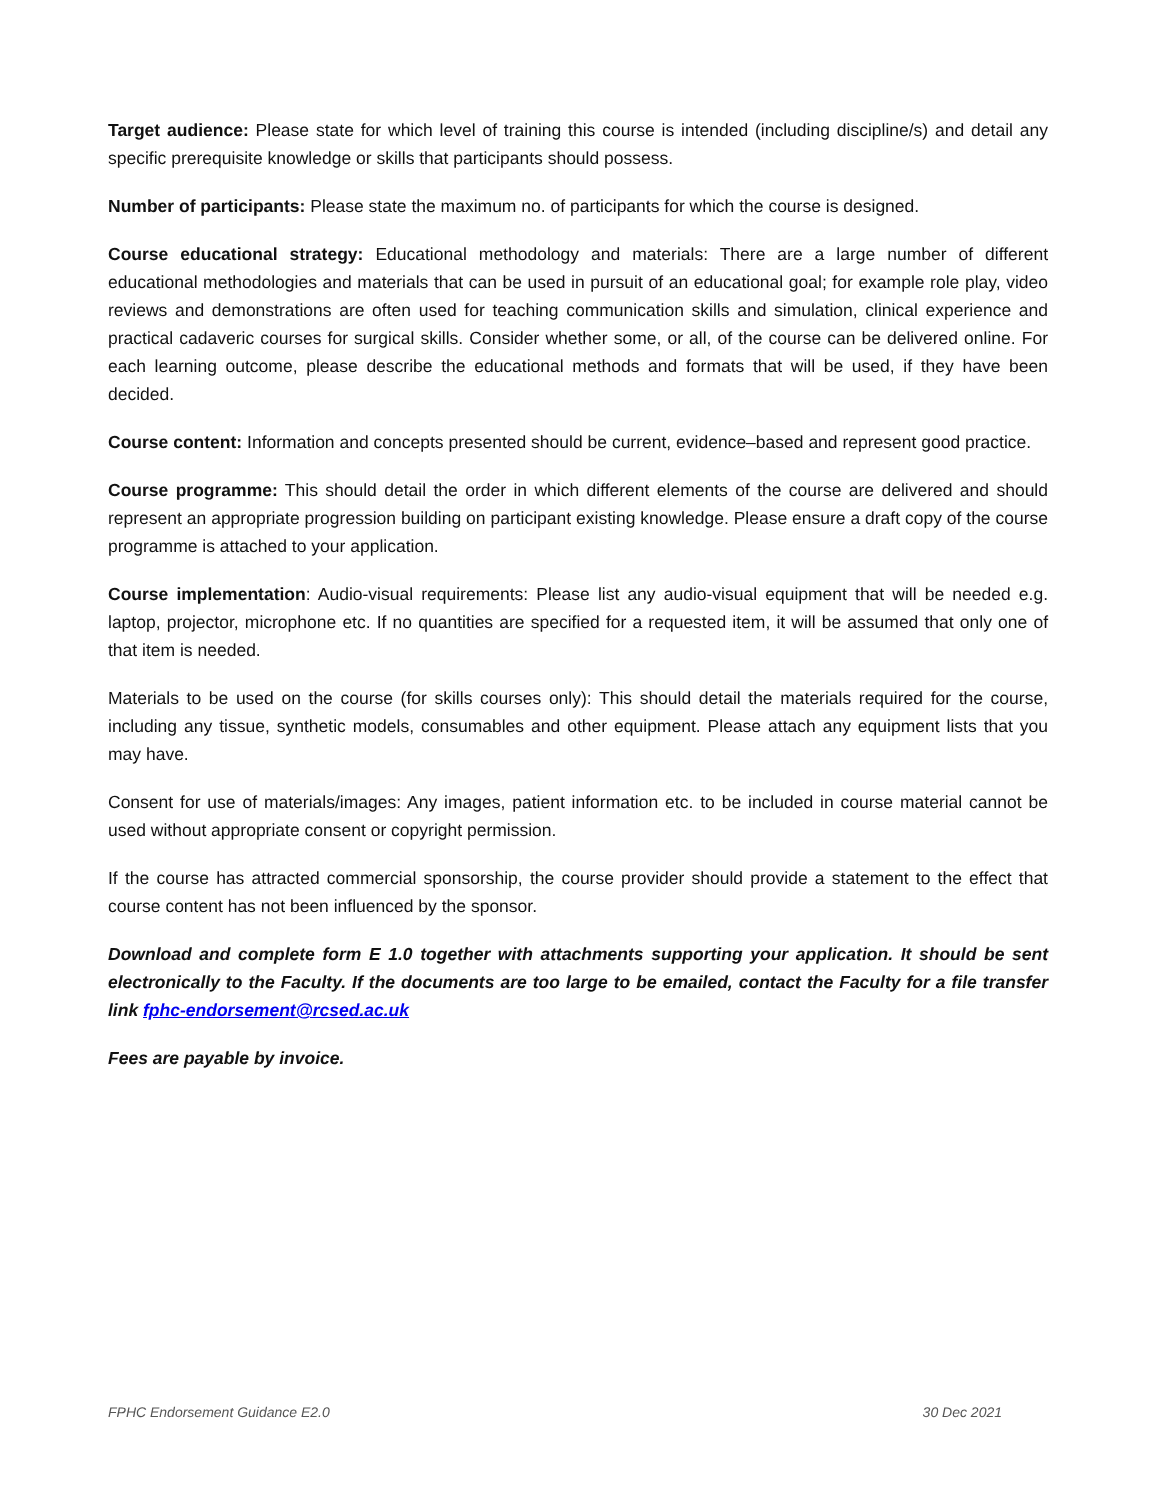Target audience: Please state for which level of training this course is intended (including discipline/s) and detail any specific prerequisite knowledge or skills that participants should possess.
Number of participants: Please state the maximum no. of participants for which the course is designed.
Course educational strategy: Educational methodology and materials: There are a large number of different educational methodologies and materials that can be used in pursuit of an educational goal; for example role play, video reviews and demonstrations are often used for teaching communication skills and simulation, clinical experience and practical cadaveric courses for surgical skills. Consider whether some, or all, of the course can be delivered online. For each learning outcome, please describe the educational methods and formats that will be used, if they have been decided.
Course content: Information and concepts presented should be current, evidence–based and represent good practice.
Course programme: This should detail the order in which different elements of the course are delivered and should represent an appropriate progression building on participant existing knowledge. Please ensure a draft copy of the course programme is attached to your application.
Course implementation: Audio-visual requirements: Please list any audio-visual equipment that will be needed e.g. laptop, projector, microphone etc. If no quantities are specified for a requested item, it will be assumed that only one of that item is needed.
Materials to be used on the course (for skills courses only): This should detail the materials required for the course, including any tissue, synthetic models, consumables and other equipment. Please attach any equipment lists that you may have.
Consent for use of materials/images: Any images, patient information etc. to be included in course material cannot be used without appropriate consent or copyright permission.
If the course has attracted commercial sponsorship, the course provider should provide a statement to the effect that course content has not been influenced by the sponsor.
Download and complete form E 1.0 together with attachments supporting your application. It should be sent electronically to the Faculty. If the documents are too large to be emailed, contact the Faculty for a file transfer link fphc-endorsement@rcsed.ac.uk
Fees are payable by invoice.
FPHC Endorsement Guidance E2.0 30 Dec 2021